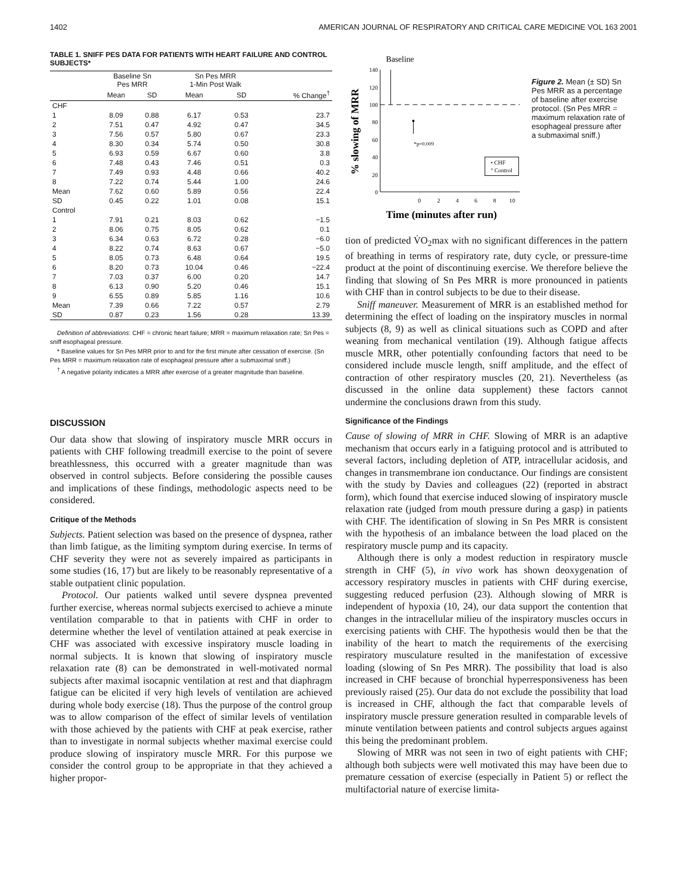1402 AMERICAN JOURNAL OF RESPIRATORY AND CRITICAL CARE MEDICINE VOL 163 2001
TABLE 1. SNIFF PES DATA FOR PATIENTS WITH HEART FAILURE AND CONTROL SUBJECTS*
| | Baseline Sn Pes MRR | | Sn Pes MRR 1-Min Post Walk | | |
| --- | --- | --- | --- | --- | --- |
| | Mean | SD | Mean | SD | % Change<sup>†</sup> |
| CHF | | | | | |
| 1 | 8.09 | 0.88 | 6.17 | 0.53 | 23.7 |
| 2 | 7.51 | 0.47 | 4.92 | 0.47 | 34.5 |
| 3 | 7.56 | 0.57 | 5.80 | 0.67 | 23.3 |
| 4 | 8.30 | 0.34 | 5.74 | 0.50 | 30.8 |
| 5 | 6.93 | 0.59 | 6.67 | 0.60 | 3.8 |
| 6 | 7.48 | 0.43 | 7.46 | 0.51 | 0.3 |
| 7 | 7.49 | 0.93 | 4.48 | 0.66 | 40.2 |
| 8 | 7.22 | 0.74 | 5.44 | 1.00 | 24.6 |
| Mean | 7.62 | 0.60 | 5.89 | 0.56 | 22.4 |
| SD | 0.45 | 0.22 | 1.01 | 0.08 | 15.1 |
| Control | | | | | |
| 1 | 7.91 | 0.21 | 8.03 | 0.62 | −1.5 |
| 2 | 8.06 | 0.75 | 8.05 | 0.62 | 0.1 |
| 3 | 6.34 | 0.63 | 6.72 | 0.28 | −6.0 |
| 4 | 8.22 | 0.74 | 8.63 | 0.67 | −5.0 |
| 5 | 8.05 | 0.73 | 6.48 | 0.64 | 19.5 |
| 6 | 8.20 | 0.73 | 10.04 | 0.46 | −22.4 |
| 7 | 7.03 | 0.37 | 6.00 | 0.20 | 14.7 |
| 8 | 6.13 | 0.90 | 5.20 | 0.46 | 15.1 |
| 9 | 6.55 | 0.89 | 5.85 | 1.16 | 10.6 |
| Mean | 7.39 | 0.66 | 7.22 | 0.57 | 2.79 |
| SD | 0.87 | 0.23 | 1.56 | 0.28 | 13.39 |
Definition of abbreviations: CHF = chronic heart failure; MRR = maximum relaxation rate; Sn Pes = sniff esophageal pressure.
* Baseline values for Sn Pes MRR prior to and for the first minute after cessation of exercise. (Sn Pes MRR = maximum relaxation rate of esophageal pressure after a submaximal sniff.)
<sup>†</sup> A negative polarity indicates a MRR after exercise of a greater magnitude than baseline.
DISCUSSION
Our data show that slowing of inspiratory muscle MRR occurs in patients with CHF following treadmill exercise to the point of severe breathlessness, this occurred with a greater magnitude than was observed in control subjects. Before considering the possible causes and implications of these findings, methodologic aspects need to be considered.
Critique of the Methods
Subjects. Patient selection was based on the presence of dyspnea, rather than limb fatigue, as the limiting symptom during exercise. In terms of CHF severity they were not as severely impaired as participants in some studies (16, 17) but are likely to be reasonably representative of a stable outpatient clinic population.
Protocol. Our patients walked until severe dyspnea prevented further exercise, whereas normal subjects exercised to achieve a minute ventilation comparable to that in patients with CHF in order to determine whether the level of ventilation attained at peak exercise in CHF was associated with excessive inspiratory muscle loading in normal subjects. It is known that slowing of inspiratory muscle relaxation rate (8) can be demonstrated in well-motivated normal subjects after maximal isocapnic ventilation at rest and that diaphragm fatigue can be elicited if very high levels of ventilation are achieved during whole body exercise (18). Thus the purpose of the control group was to allow comparison of the effect of similar levels of ventilation with those achieved by the patients with CHF at peak exercise, rather than to investigate in normal subjects whether maximal exercise could produce slowing of inspiratory muscle MRR. For this purpose we consider the control group to be appropriate in that they achieved a higher propor-
Baseline
% slowing of MRR
140
120
100
80
60
40
20
0
*p=0.009
0
2
4
6
8
10
• CHF
° Control
Time (minutes after run)
Figure 2. Mean (± SD) Sn Pes MRR as a percentage of baseline after exercise protocol. (Sn Pes MRR = maximum relaxation rate of esophageal pressure after a submaximal sniff.)
tion of predicted V̇O<sub>2</sub>max with no significant differences in the pattern of breathing in terms of respiratory rate, duty cycle, or pressure-time product at the point of discontinuing exercise. We therefore believe the finding that slowing of Sn Pes MRR is more pronounced in patients with CHF than in control subjects to be due to their disease.
Sniff maneuver. Measurement of MRR is an established method for determining the effect of loading on the inspiratory muscles in normal subjects (8, 9) as well as clinical situations such as COPD and after weaning from mechanical ventilation (19). Although fatigue affects muscle MRR, other potentially confounding factors that need to be considered include muscle length, sniff amplitude, and the effect of contraction of other respiratory muscles (20, 21). Nevertheless (as discussed in the online data supplement) these factors cannot undermine the conclusions drawn from this study.
Significance of the Findings
Cause of slowing of MRR in CHF. Slowing of MRR is an adaptive mechanism that occurs early in a fatiguing protocol and is attributed to several factors, including depletion of ATP, intracellular acidosis, and changes in transmembrane ion conductance. Our findings are consistent with the study by Davies and colleagues (22) (reported in abstract form), which found that exercise induced slowing of inspiratory muscle relaxation rate (judged from mouth pressure during a gasp) in patients with CHF. The identification of slowing in Sn Pes MRR is consistent with the hypothesis of an imbalance between the load placed on the respiratory muscle pump and its capacity.
Although there is only a modest reduction in respiratory muscle strength in CHF (5), in vivo work has shown deoxygenation of accessory respiratory muscles in patients with CHF during exercise, suggesting reduced perfusion (23). Although slowing of MRR is independent of hypoxia (10, 24), our data support the contention that changes in the intracellular milieu of the inspiratory muscles occurs in exercising patients with CHF. The hypothesis would then be that the inability of the heart to match the requirements of the exercising respiratory musculature resulted in the manifestation of excessive loading (slowing of Sn Pes MRR). The possibility that load is also increased in CHF because of bronchial hyperresponsiveness has been previously raised (25). Our data do not exclude the possibility that load is increased in CHF, although the fact that comparable levels of inspiratory muscle pressure generation resulted in comparable levels of minute ventilation between patients and control subjects argues against this being the predominant problem.
Slowing of MRR was not seen in two of eight patients with CHF; although both subjects were well motivated this may have been due to premature cessation of exercise (especially in Patient 5) or reflect the multifactorial nature of exercise limita-